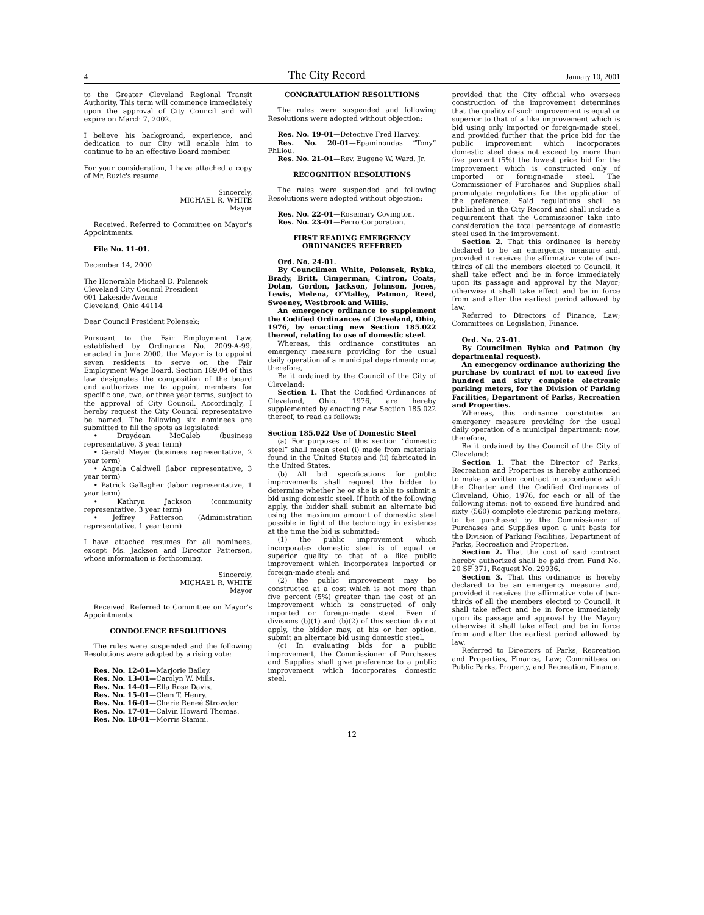4
The City Record
January 10, 2001
to the Greater Cleveland Regional Transit Authority. This term will commence immediately upon the approval of City Council and will expire on March 7, 2002.
I believe his background, experience, and dedication to our City will enable him to continue to be an effective Board member.
For your consideration, I have attached a copy of Mr. Ruzic's resume.
Sincerely,
MICHAEL R. WHITE
Mayor
Received. Referred to Committee on Mayor's Appointments.
File No. 11-01.
December 14, 2000
The Honorable Michael D. Polensek
Cleveland City Council President
601 Lakeside Avenue
Cleveland, Ohio 44114
Dear Council President Polensek:
Pursuant to the Fair Employment Law, established by Ordinance No. 2009-A-99, enacted in June 2000, the Mayor is to appoint seven residents to serve on the Fair Employment Wage Board. Section 189.04 of this law designates the composition of the board and authorizes me to appoint members for specific one, two, or three year terms, subject to the approval of City Council. Accordingly, I hereby request the City Council representative be named. The following six nominees are submitted to fill the spots as legislated:
• Draydean McCaleb (business representative, 3 year term)
• Gerald Meyer (business representative, 2 year term)
• Angela Caldwell (labor representative, 3 year term)
• Patrick Gallagher (labor representative, 1 year term)
• Kathryn Jackson (community representative, 3 year term)
• Jeffrey Patterson (Administration representative, 1 year term)
I have attached resumes for all nominees, except Ms. Jackson and Director Patterson, whose information is forthcoming.
Sincerely,
MICHAEL R. WHITE
Mayor
Received. Referred to Committee on Mayor's Appointments.
CONDOLENCE RESOLUTIONS
The rules were suspended and the following Resolutions were adopted by a rising vote:
Res. No. 12-01—Marjorie Bailey.
Res. No. 13-01—Carolyn W. Mills.
Res. No. 14-01—Ella Rose Davis.
Res. No. 15-01—Clem T. Henry.
Res. No. 16-01—Cherie Reneé Strowder.
Res. No. 17-01—Calvin Howard Thomas.
Res. No. 18-01—Morris Stamm.
CONGRATULATION RESOLUTIONS
The rules were suspended and following Resolutions were adopted without objection:
Res. No. 19-01—Detective Fred Harvey.
Res. No. 20-01—Epaminondas “Tony” Philiou.
Res. No. 21-01—Rev. Eugene W. Ward, Jr.
RECOGNITION RESOLUTIONS
The rules were suspended and following Resolutions were adopted without objection:
Res. No. 22-01—Rosemary Covington.
Res. No. 23-01—Ferro Corporation.
FIRST READING EMERGENCY ORDINANCES REFERRED
Ord. No. 24-01.
By Councilmen White, Polensek, Rybka, Brady, Britt, Cimperman, Cintron, Coats, Dolan, Gordon, Jackson, Johnson, Jones, Lewis, Melena, O'Malley, Patmon, Reed, Sweeney, Westbrook and Willis.
An emergency ordinance to supplement the Codified Ordinances of Cleveland, Ohio, 1976, by enacting new Section 185.022 thereof, relating to use of domestic steel.
Whereas, this ordinance constitutes an emergency measure providing for the usual daily operation of a municipal department; now, therefore,
Be it ordained by the Council of the City of Cleveland:
Section 1. That the Codified Ordinances of Cleveland, Ohio, 1976, are hereby supplemented by enacting new Section 185.022 thereof, to read as follows:
Section 185.022 Use of Domestic Steel
(a) For purposes of this section “domestic steel” shall mean steel (i) made from materials found in the United States and (ii) fabricated in the United States.
(b) All bid specifications for public improvements shall request the bidder to determine whether he or she is able to submit a bid using domestic steel. If both of the following apply, the bidder shall submit an alternate bid using the maximum amount of domestic steel possible in light of the technology in existence at the time the bid is submitted:
(1) the public improvement which incorporates domestic steel is of equal or superior quality to that of a like public improvement which incorporates imported or foreign-made steel; and
(2) the public improvement may be constructed at a cost which is not more than five percent (5%) greater than the cost of an improvement which is constructed of only imported or foreign-made steel. Even if divisions (b)(1) and (b)(2) of this section do not apply, the bidder may, at his or her option, submit an alternate bid using domestic steel.
(c) In evaluating bids for a public improvement, the Commissioner of Purchases and Supplies shall give preference to a public improvement which incorporates domestic steel,
provided that the City official who oversees construction of the improvement determines that the quality of such improvement is equal or superior to that of a like improvement which is bid using only imported or foreign-made steel, and provided further that the price bid for the public improvement which incorporates domestic steel does not exceed by more than five percent (5%) the lowest price bid for the improvement which is constructed only of imported or foreign-made steel. The Commissioner of Purchases and Supplies shall promulgate regulations for the application of the preference. Said regulations shall be published in the City Record and shall include a requirement that the Commissioner take into consideration the total percentage of domestic steel used in the improvement.
Section 2. That this ordinance is hereby declared to be an emergency measure and, provided it receives the affirmative vote of two-thirds of all the members elected to Council, it shall take effect and be in force immediately upon its passage and approval by the Mayor; otherwise it shall take effect and be in force from and after the earliest period allowed by law.
Referred to Directors of Finance, Law; Committees on Legislation, Finance.
Ord. No. 25-01.
By Councilmen Rybka and Patmon (by departmental request).
An emergency ordinance authorizing the purchase by contract of not to exceed five hundred and sixty complete electronic parking meters, for the Division of Parking Facilities, Department of Parks, Recreation and Properties.
Whereas, this ordinance constitutes an emergency measure providing for the usual daily operation of a municipal department; now, therefore,
Be it ordained by the Council of the City of Cleveland:
Section 1. That the Director of Parks, Recreation and Properties is hereby authorized to make a written contract in accordance with the Charter and the Codified Ordinances of Cleveland, Ohio, 1976, for each or all of the following items: not to exceed five hundred and sixty (560) complete electronic parking meters, to be purchased by the Commissioner of Purchases and Supplies upon a unit basis for the Division of Parking Facilities, Department of Parks, Recreation and Properties.
Section 2. That the cost of said contract hereby authorized shall be paid from Fund No. 20 SF 371, Request No. 29936.
Section 3. That this ordinance is hereby declared to be an emergency measure and, provided it receives the affirmative vote of two-thirds of all the members elected to Council, it shall take effect and be in force immediately upon its passage and approval by the Mayor; otherwise it shall take effect and be in force from and after the earliest period allowed by law.
Referred to Directors of Parks, Recreation and Properties, Finance, Law; Committees on Public Parks, Property, and Recreation, Finance.
12